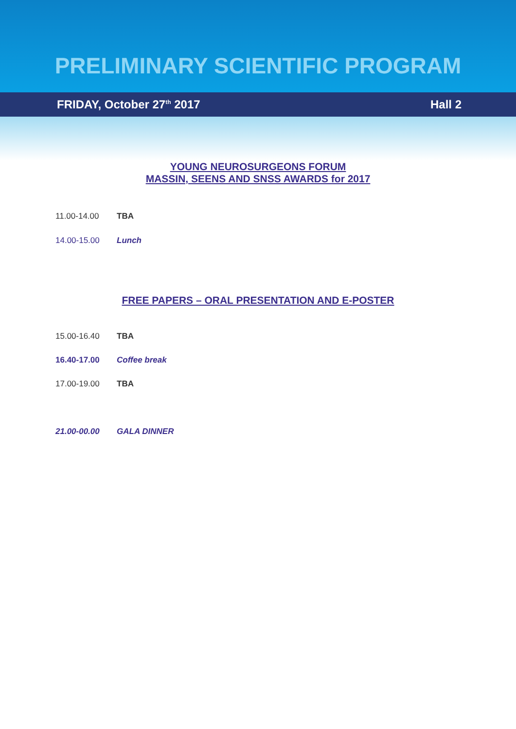PRELIMINARY SCIENTIFIC PROGRAM
FRIDAY, October 27<sup>th</sup> 2017 Hall 2
YOUNG NEUROSURGEONS FORUM
MASSIN, SEENS AND SNSS AWARDS for 2017
11.00-14.00 TBA
14.00-15.00 Lunch
FREE PAPERS – ORAL PRESENTATION AND E-POSTER
15.00-16.40 TBA
16.40-17.00 Coffee break
17.00-19.00 TBA
21.00-00.00 GALA DINNER